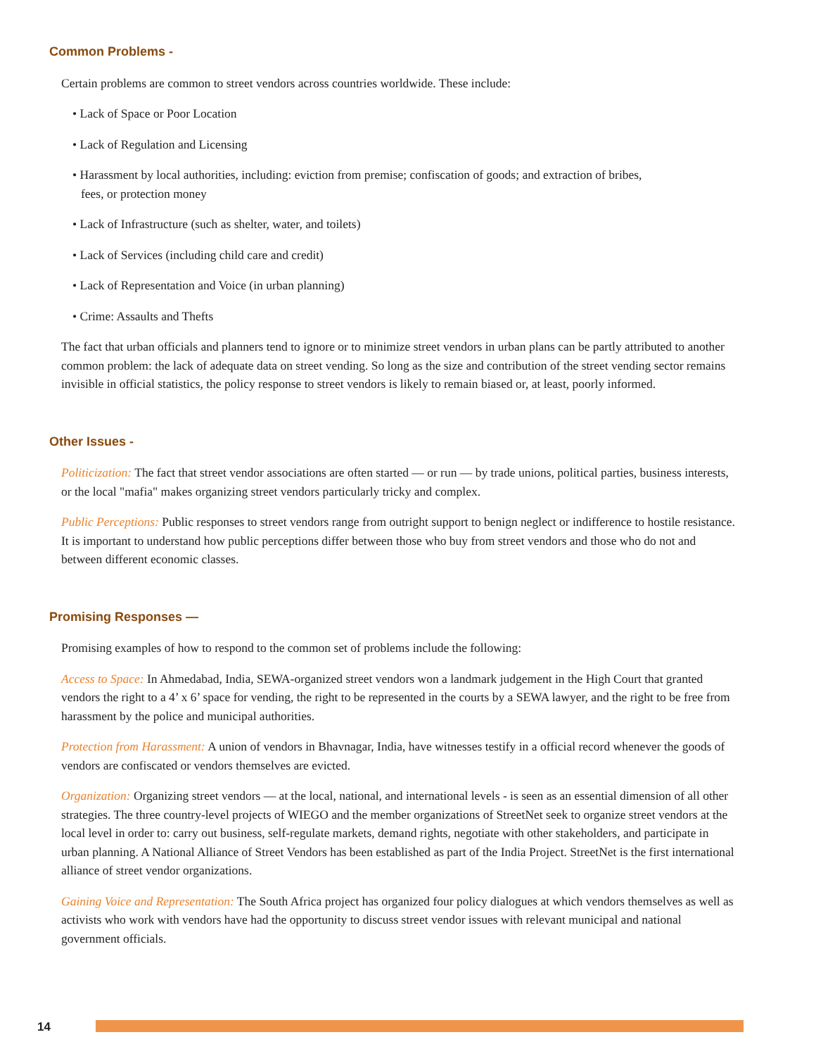Common Problems -
Certain problems are common to street vendors across countries worldwide. These include:
• Lack of Space or Poor Location
• Lack of Regulation and Licensing
• Harassment by local authorities, including: eviction from premise; confiscation of goods; and extraction of bribes, fees, or protection money
• Lack of Infrastructure (such as shelter, water, and toilets)
• Lack of Services (including child care and credit)
• Lack of Representation and Voice (in urban planning)
• Crime: Assaults and Thefts
The fact that urban officials and planners tend to ignore or to minimize street vendors in urban plans can be partly attributed to another common problem: the lack of adequate data on street vending. So long as the size and contribution of the street vending sector remains invisible in official statistics, the policy response to street vendors is likely to remain biased or, at least, poorly informed.
Other Issues -
Politicization: The fact that street vendor associations are often started — or run — by trade unions, political parties, business interests, or the local "mafia" makes organizing street vendors particularly tricky and complex.
Public Perceptions: Public responses to street vendors range from outright support to benign neglect or indifference to hostile resistance. It is important to understand how public perceptions differ between those who buy from street vendors and those who do not and between different economic classes.
Promising Responses —
Promising examples of how to respond to the common set of problems include the following:
Access to Space: In Ahmedabad, India, SEWA-organized street vendors won a landmark judgement in the High Court that granted vendors the right to a 4’ x 6’ space for vending, the right to be represented in the courts by a SEWA lawyer, and the right to be free from harassment by the police and municipal authorities.
Protection from Harassment: A union of vendors in Bhavnagar, India, have witnesses testify in a official record whenever the goods of vendors are confiscated or vendors themselves are evicted.
Organization: Organizing street vendors — at the local, national, and international levels - is seen as an essential dimension of all other strategies. The three country-level projects of WIEGO and the member organizations of StreetNet seek to organize street vendors at the local level in order to: carry out business, self-regulate markets, demand rights, negotiate with other stakeholders, and participate in urban planning. A National Alliance of Street Vendors has been established as part of the India Project. StreetNet is the first international alliance of street vendor organizations.
Gaining Voice and Representation: The South Africa project has organized four policy dialogues at which vendors themselves as well as activists who work with vendors have had the opportunity to discuss street vendor issues with relevant municipal and national government officials.
14